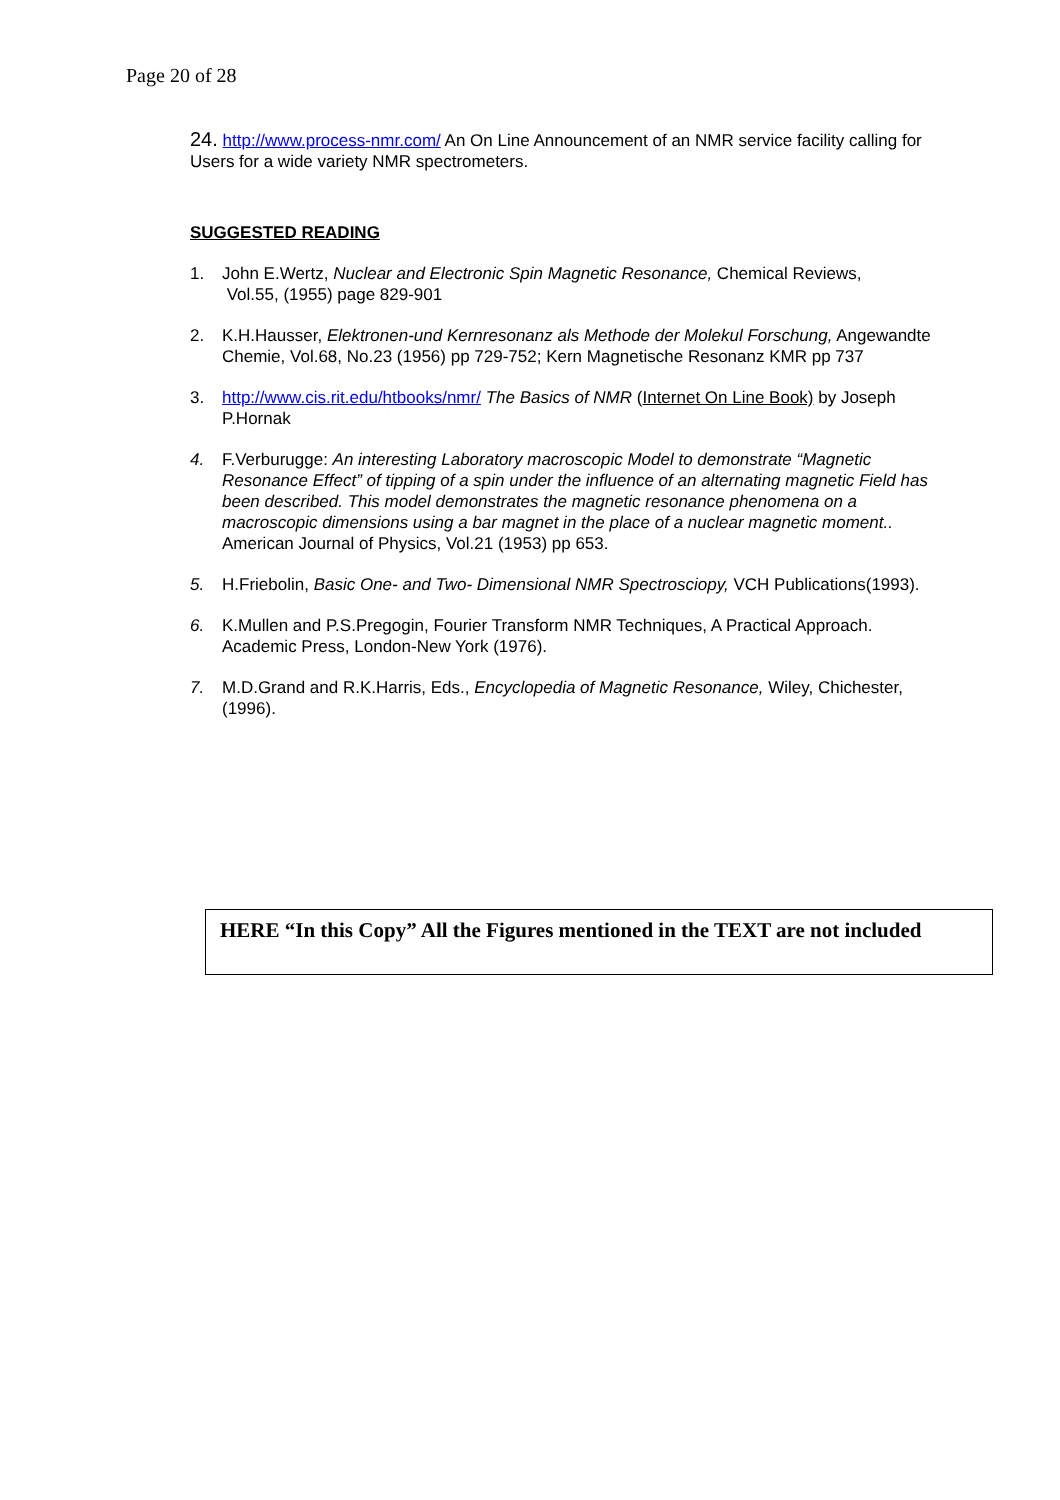Page 20 of 28
24. http://www.process-nmr.com/ An On Line Announcement of an NMR service facility calling for Users for a wide variety NMR spectrometers.
SUGGESTED READING
1. John E.Wertz, Nuclear and Electronic Spin Magnetic Resonance, Chemical Reviews,
Vol.55, (1955) page 829-901
2. K.H.Hausser, Elektronen-und Kernresonanz als Methode der Molekul Forschung, Angewandte Chemie, Vol.68, No.23 (1956) pp 729-752; Kern Magnetische Resonanz KMR pp 737
3. http://www.cis.rit.edu/htbooks/nmr/ The Basics of NMR (Internet On Line Book) by Joseph P.Hornak
4. F.Verburugge: An interesting Laboratory macroscopic Model to demonstrate “Magnetic Resonance Effect” of tipping of a spin under the influence of an alternating magnetic Field has been described. This model demonstrates the magnetic resonance phenomena on a macroscopic dimensions using a bar magnet in the place of a nuclear magnetic moment.. American Journal of Physics, Vol.21 (1953) pp 653.
5. H.Friebolin, Basic One- and Two- Dimensional NMR Spectrosciopy, VCH Publications(1993).
6. K.Mullen and P.S.Pregogin, Fourier Transform NMR Techniques, A Practical Approach. Academic Press, London-New York (1976).
7. M.D.Grand and R.K.Harris, Eds., Encyclopedia of Magnetic Resonance, Wiley, Chichester, (1996).
HERE “In this Copy” All the Figures mentioned in the TEXT are not included